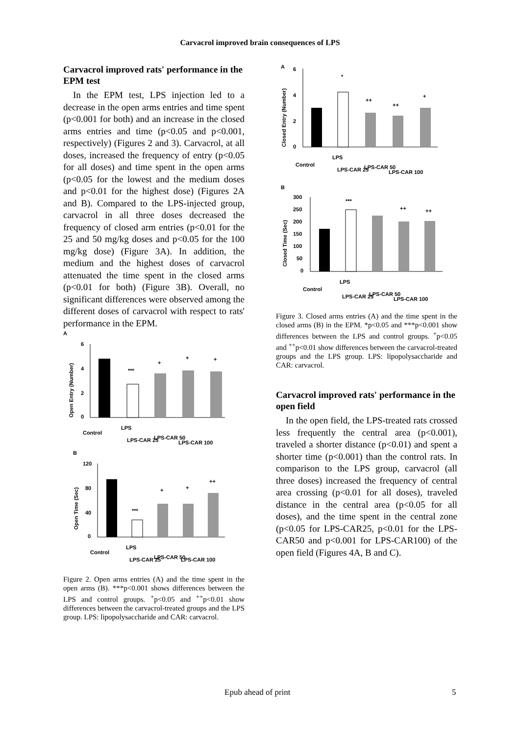Carvacrol improved brain consequences of LPS
Carvacrol improved rats' performance in the EPM test
In the EPM test, LPS injection led to a decrease in the open arms entries and time spent (p<0.001 for both) and an increase in the closed arms entries and time (p<0.05 and p<0.001, respectively) (Figures 2 and 3). Carvacrol, at all doses, increased the frequency of entry (p<0.05 for all doses) and time spent in the open arms (p<0.05 for the lowest and the medium doses and p<0.01 for the highest dose) (Figures 2A and B). Compared to the LPS-injected group, carvacrol in all three doses decreased the frequency of closed arm entries (p<0.01 for the 25 and 50 mg/kg doses and p<0.05 for the 100 mg/kg dose) (Figure 3A). In addition, the medium and the highest doses of carvacrol attenuated the time spent in the closed arms (p<0.01 for both) (Figure 3B). Overall, no significant differences were observed among the different doses of carvacrol with respect to rats' performance in the EPM.
A
6
4
2
0
***
+
+
+
Open Entry (Number)
Control
LPS
LPS-CAR 25
LPS-CAR 50
LPS-CAR 100
B
120
80
40
0
***
+
+
++
Open Time (Sec)
Control
LPS
LPS-CAR 25
LPS-CAR 50
LPS-CAR 100
Figure 2. Open arms entries (A) and the time spent in the open arms (B). ***p<0.001 shows differences between the LPS and control groups. <sup>+</sup>p<0.05 and <sup>++</sup>p<0.01 show differences between the carvacrol-treated groups and the LPS group. LPS: lipopolysaccharide and CAR: carvacrol.
A
6
4
2
0
*
++
++
+
Closed Entry (Number)
Control
LPS
LPS-CAR 25
LPS-CAR 50
LPS-CAR 100
B
300
250
200
150
100
50
0
***
++
++
Closed Time (Sec)
Control
LPS
LPS-CAR 25
LPS-CAR 50
LPS-CAR 100
Figure 3. Closed arms entries (A) and the time spent in the closed arms (B) in the EPM. *p<0.05 and ***p<0.001 show differences between the LPS and control groups. <sup>+</sup>p<0.05 and <sup>++</sup>p<0.01 show differences between the carvacrol-treated groups and the LPS group. LPS: lipopolysaccharide and CAR: carvacrol.
Carvacrol improved rats' performance in the open field
In the open field, the LPS-treated rats crossed less frequently the central area (p<0.001), traveled a shorter distance (p<0.01) and spent a shorter time (p<0.001) than the control rats. In comparison to the LPS group, carvacrol (all three doses) increased the frequency of central area crossing (p<0.01 for all doses), traveled distance in the central area (p<0.05 for all doses), and the time spent in the central zone (p<0.05 for LPS-CAR25, p<0.01 for the LPS-CAR50 and p<0.001 for LPS-CAR100) of the open field (Figures 4A, B and C).
Epub ahead of print 5